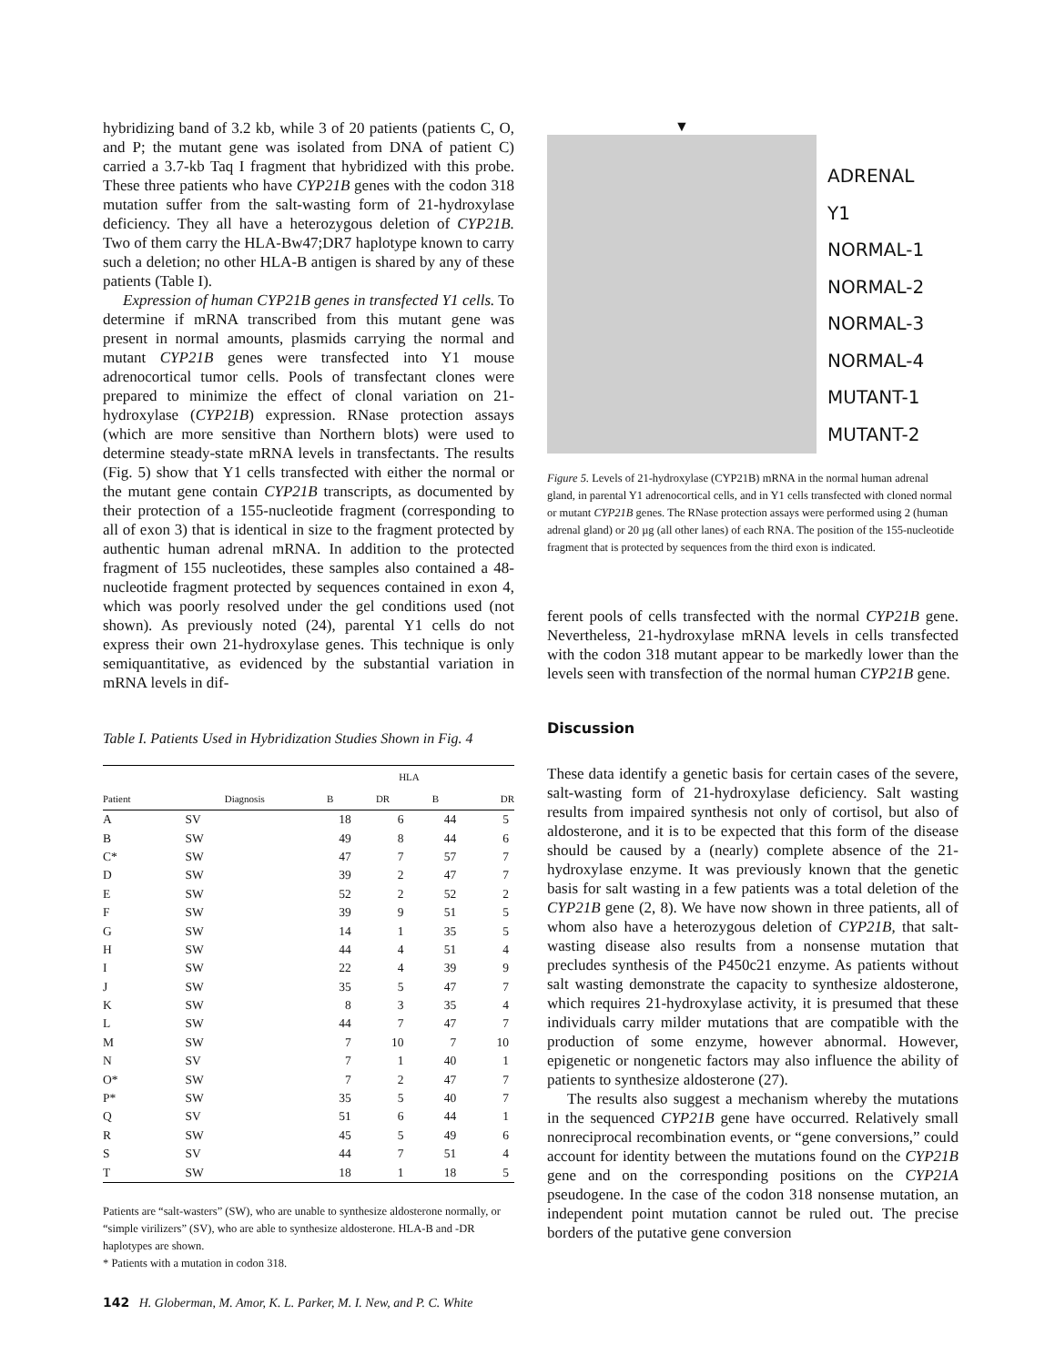hybridizing band of 3.2 kb, while 3 of 20 patients (patients C, O, and P; the mutant gene was isolated from DNA of patient C) carried a 3.7-kb Taq I fragment that hybridized with this probe. These three patients who have CYP21B genes with the codon 318 mutation suffer from the salt-wasting form of 21-hydroxylase deficiency. They all have a heterozygous deletion of CYP21B. Two of them carry the HLA-Bw47;DR7 haplotype known to carry such a deletion; no other HLA-B antigen is shared by any of these patients (Table I).
Expression of human CYP21B genes in transfected Y1 cells. To determine if mRNA transcribed from this mutant gene was present in normal amounts, plasmids carrying the normal and mutant CYP21B genes were transfected into Y1 mouse adrenocortical tumor cells. Pools of transfectant clones were prepared to minimize the effect of clonal variation on 21-hydroxylase (CYP21B) expression. RNase protection assays (which are more sensitive than Northern blots) were used to determine steady-state mRNA levels in transfectants. The results (Fig. 5) show that Y1 cells transfected with either the normal or the mutant gene contain CYP21B transcripts, as documented by their protection of a 155-nucleotide fragment (corresponding to all of exon 3) that is identical in size to the fragment protected by authentic human adrenal mRNA. In addition to the protected fragment of 155 nucleotides, these samples also contained a 48-nucleotide fragment protected by sequences contained in exon 4, which was poorly resolved under the gel conditions used (not shown). As previously noted (24), parental Y1 cells do not express their own 21-hydroxylase genes. This technique is only semiquantitative, as evidenced by the substantial variation in mRNA levels in dif-
Table I. Patients Used in Hybridization Studies Shown in Fig. 4
| | | HLA | | | |
| --- | --- | --- | --- | --- | --- |
| Patient | Diagnosis | B | DR | B | DR |
| A | SV | 18 | 6 | 44 | 5 |
| B | SW | 49 | 8 | 44 | 6 |
| C* | SW | 47 | 7 | 57 | 7 |
| D | SW | 39 | 2 | 47 | 7 |
| E | SW | 52 | 2 | 52 | 2 |
| F | SW | 39 | 9 | 51 | 5 |
| G | SW | 14 | 1 | 35 | 5 |
| H | SW | 44 | 4 | 51 | 4 |
| I | SW | 22 | 4 | 39 | 9 |
| J | SW | 35 | 5 | 47 | 7 |
| K | SW | 8 | 3 | 35 | 4 |
| L | SW | 44 | 7 | 47 | 7 |
| M | SW | 7 | 10 | 7 | 10 |
| N | SV | 7 | 1 | 40 | 1 |
| O* | SW | 7 | 2 | 47 | 7 |
| P* | SW | 35 | 5 | 40 | 7 |
| Q | SV | 51 | 6 | 44 | 1 |
| R | SW | 45 | 5 | 49 | 6 |
| S | SV | 44 | 7 | 51 | 4 |
| T | SW | 18 | 1 | 18 | 5 |
Patients are “salt-wasters” (SW), who are unable to synthesize aldosterone normally, or “simple virilizers” (SV), who are able to synthesize aldosterone. HLA-B and -DR haplotypes are shown.
* Patients with a mutation in codon 318.
▼
ADRENAL
Y1
NORMAL-1
NORMAL-2
NORMAL-3
NORMAL-4
MUTANT-1
MUTANT-2
Figure 5. Levels of 21-hydroxylase (CYP21B) mRNA in the normal human adrenal gland, in parental Y1 adrenocortical cells, and in Y1 cells transfected with cloned normal or mutant CYP21B genes. The RNase protection assays were performed using 2 (human adrenal gland) or 20 µg (all other lanes) of each RNA. The position of the 155-nucleotide fragment that is protected by sequences from the third exon is indicated.
ferent pools of cells transfected with the normal CYP21B gene. Nevertheless, 21-hydroxylase mRNA levels in cells transfected with the codon 318 mutant appear to be markedly lower than the levels seen with transfection of the normal human CYP21B gene.
Discussion
These data identify a genetic basis for certain cases of the severe, salt-wasting form of 21-hydroxylase deficiency. Salt wasting results from impaired synthesis not only of cortisol, but also of aldosterone, and it is to be expected that this form of the disease should be caused by a (nearly) complete absence of the 21-hydroxylase enzyme. It was previously known that the genetic basis for salt wasting in a few patients was a total deletion of the CYP21B gene (2, 8). We have now shown in three patients, all of whom also have a heterozygous deletion of CYP21B, that salt-wasting disease also results from a nonsense mutation that precludes synthesis of the P450c21 enzyme. As patients without salt wasting demonstrate the capacity to synthesize aldosterone, which requires 21-hydroxylase activity, it is presumed that these individuals carry milder mutations that are compatible with the production of some enzyme, however abnormal. However, epigenetic or nongenetic factors may also influence the ability of patients to synthesize aldosterone (27).
The results also suggest a mechanism whereby the mutations in the sequenced CYP21B gene have occurred. Relatively small nonreciprocal recombination events, or “gene conversions,” could account for identity between the mutations found on the CYP21B gene and on the corresponding positions on the CYP21A pseudogene. In the case of the codon 318 nonsense mutation, an independent point mutation cannot be ruled out. The precise borders of the putative gene conversion
142 H. Globerman, M. Amor, K. L. Parker, M. I. New, and P. C. White